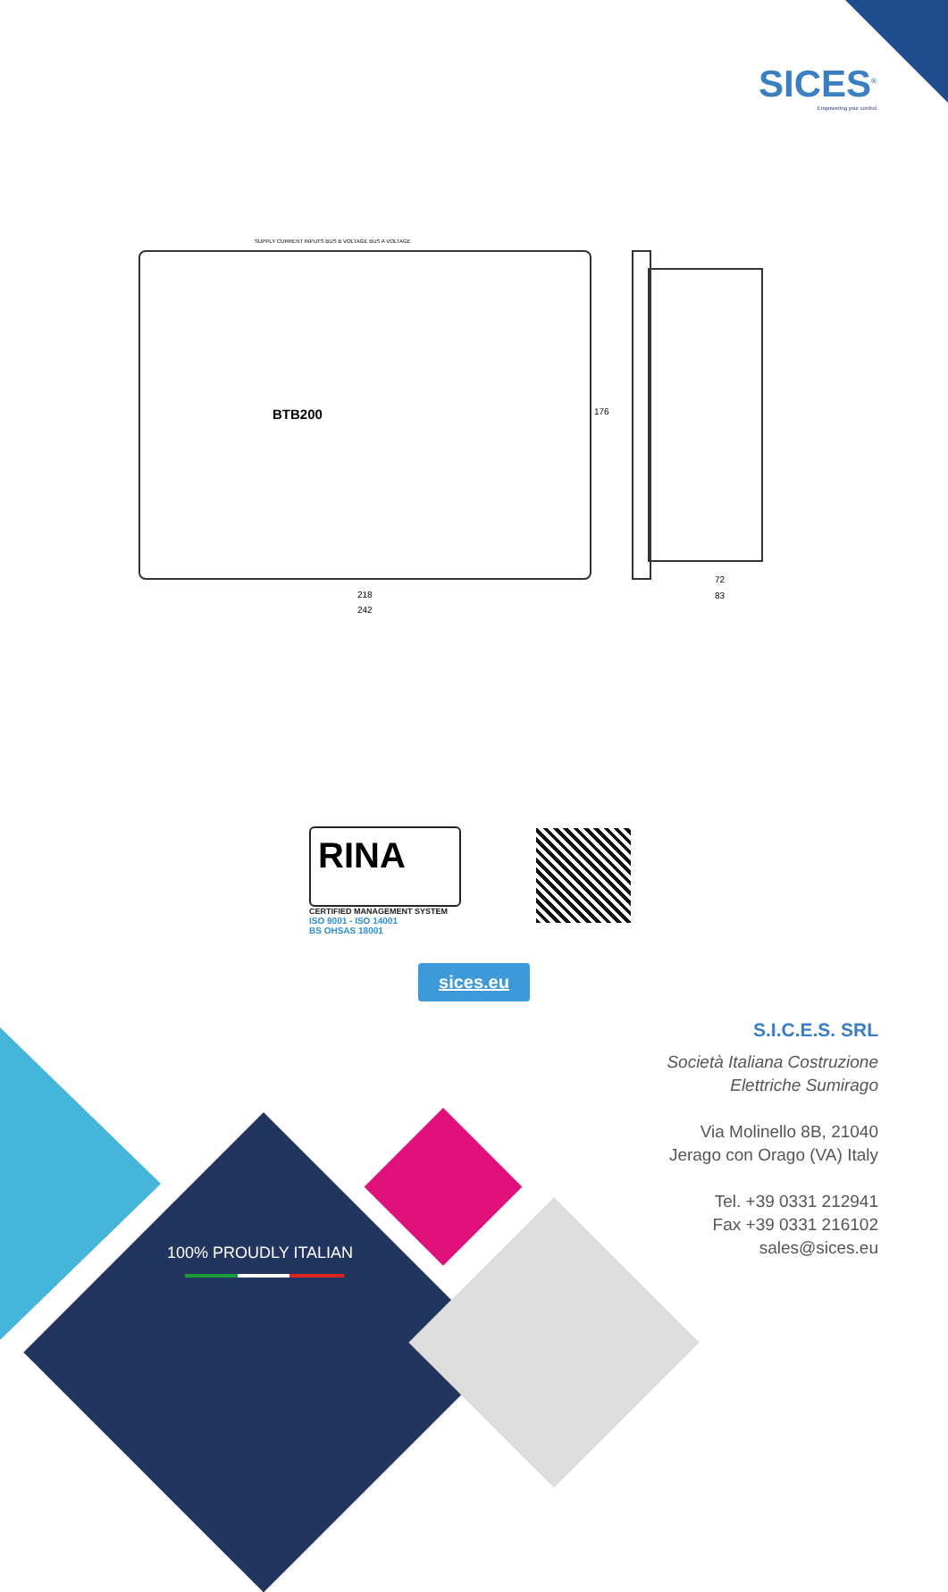SICES<sup>®</sup>
Empowering your control
BTB200
SUPPLY CURRENT INPUTS BUS B VOLTAGE BUS A VOLTAGE
176
218
242
72
83
RINA
CERTIFIED MANAGEMENT SYSTEM
ISO 9001 - ISO 14001
BS OHSAS 18001
sices.eu
S.I.C.E.S. SRL
Società Italiana Costruzione
Elettriche Sumirago
Via Molinello 8B, 21040
Jerago con Orago (VA) Italy
Tel. +39 0331 212941
Fax +39 0331 216102
sales@sices.eu
100% PROUDLY ITALIAN